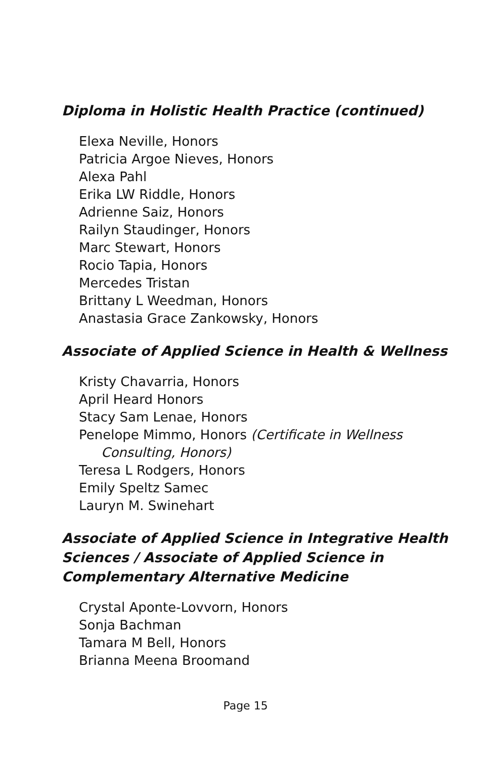Diploma in Holistic Health Practice (continued)
Elexa Neville, Honors
Patricia Argoe Nieves, Honors
Alexa Pahl
Erika LW Riddle, Honors
Adrienne Saiz, Honors
Railyn Staudinger, Honors
Marc Stewart, Honors
Rocio Tapia, Honors
Mercedes Tristan
Brittany L Weedman, Honors
Anastasia Grace Zankowsky, Honors
Associate of Applied Science in Health & Wellness
Kristy Chavarria, Honors
April Heard Honors
Stacy Sam Lenae, Honors
Penelope Mimmo, Honors (Certificate in Wellness
Consulting, Honors)
Teresa L Rodgers, Honors
Emily Speltz Samec
Lauryn M. Swinehart
Associate of Applied Science in Integrative Health Sciences / Associate of Applied Science in Complementary Alternative Medicine
Crystal Aponte-Lovvorn, Honors
Sonja Bachman
Tamara M Bell, Honors
Brianna Meena Broomand
Page 15